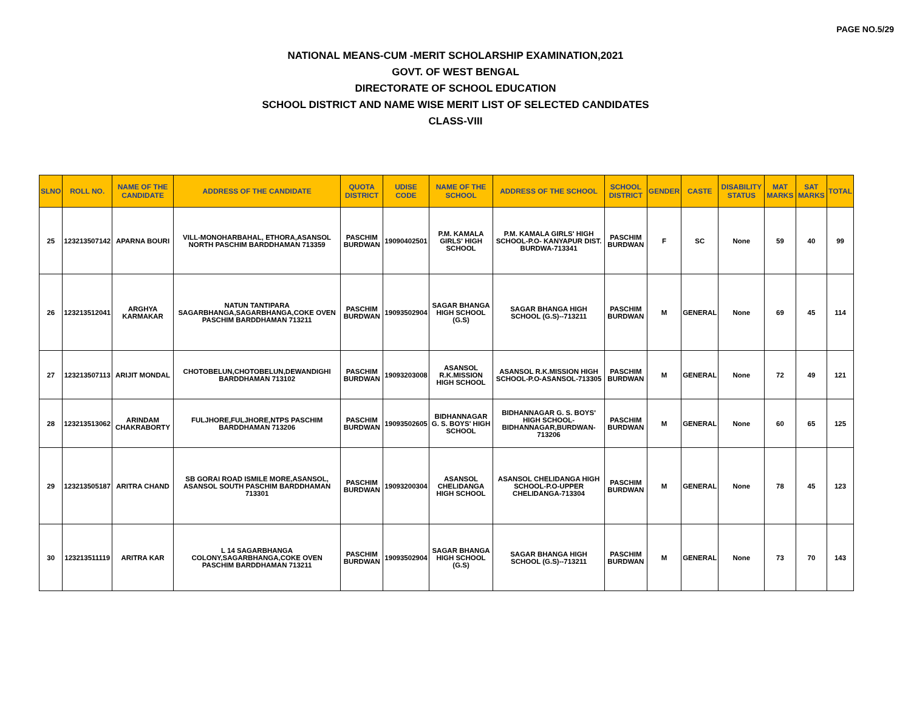PAGE NO.5/29
NATIONAL MEANS-CUM -MERIT SCHOLARSHIP EXAMINATION,2021
GOVT. OF WEST BENGAL
DIRECTORATE OF SCHOOL EDUCATION
SCHOOL DISTRICT AND NAME WISE MERIT LIST OF SELECTED CANDIDATES
CLASS-VIII
| SLNO | ROLL NO. | NAME OF THE CANDIDATE | ADDRESS OF THE CANDIDATE | QUOTA DISTRICT | UDISE CODE | NAME OF THE SCHOOL | ADDRESS OF THE SCHOOL | SCHOOL DISTRICT | GENDER | CASTE | DISABILITY STATUS | MAT MARKS | SAT MARKS | TOTAL |
| --- | --- | --- | --- | --- | --- | --- | --- | --- | --- | --- | --- | --- | --- | --- |
| 25 | 123213507142 | APARNA BOURI | VILL-MONOHARBAHAL, ETHORA,ASANSOL NORTH PASCHIM BARDDHAMAN 713359 | PASCHIM BURDWAN | 19090402501 | P.M. KAMALA GIRLS' HIGH SCHOOL | P.M. KAMALA GIRLS' HIGH SCHOOL-P.O- KANYAPUR DIST. BURDWA-713341 | PASCHIM BURDWAN | F | SC | None | 59 | 40 | 99 |
| 26 | 123213512041 | ARGHYA KARMAKAR | NATUN TANTIPARA SAGARBHANGA,SAGARBHANGA,COKE OVEN PASCHIM BARDDHAMAN 713211 | PASCHIM BURDWAN | 19093502904 | SAGAR BHANGA HIGH SCHOOL (G.S) | SAGAR BHANGA HIGH SCHOOL (G.S)--713211 | PASCHIM BURDWAN | M | GENERAL | None | 69 | 45 | 114 |
| 27 | 123213507113 | ARIJIT MONDAL | CHOTOBELUN,CHOTOBELUN,DEWANDIGHI BARDDHAMAN 713102 | PASCHIM BURDWAN | 19093203008 | ASANSOL R.K.MISSION HIGH SCHOOL | ASANSOL R.K.MISSION HIGH SCHOOL-P.O-ASANSOL-713305 | PASCHIM BURDWAN | M | GENERAL | None | 72 | 49 | 121 |
| 28 | 123213513062 | ARINDAM CHAKRABORTY | FULJHORE,FULJHORE,NTPS PASCHIM BARDDHAMAN 713206 | PASCHIM BURDWAN | 19093502605 | BIDHANNAGAR G. S. BOYS' HIGH SCHOOL | BIDHANNAGAR G. S. BOYS' HIGH SCHOOL-BIDHANNAGAR,BURDWAN-713206 | PASCHIM BURDWAN | M | GENERAL | None | 60 | 65 | 125 |
| 29 | 123213505187 | ARITRA CHAND | SB GORAI ROAD ISMILE MORE,ASANSOL, ASANSOL SOUTH PASCHIM BARDDHAMAN 713301 | PASCHIM BURDWAN | 19093200304 | ASANSOL CHELIDANGA HIGH SCHOOL | ASANSOL CHELIDANGA HIGH SCHOOL-P.O-UPPER CHELIDANGA-713304 | PASCHIM BURDWAN | M | GENERAL | None | 78 | 45 | 123 |
| 30 | 123213511119 | ARITRA KAR | L 14 SAGARBHANGA COLONY,SAGARBHANGA,COKE OVEN PASCHIM BARDDHAMAN 713211 | PASCHIM BURDWAN | 19093502904 | SAGAR BHANGA HIGH SCHOOL (G.S) | SAGAR BHANGA HIGH SCHOOL (G.S)--713211 | PASCHIM BURDWAN | M | GENERAL | None | 73 | 70 | 143 |